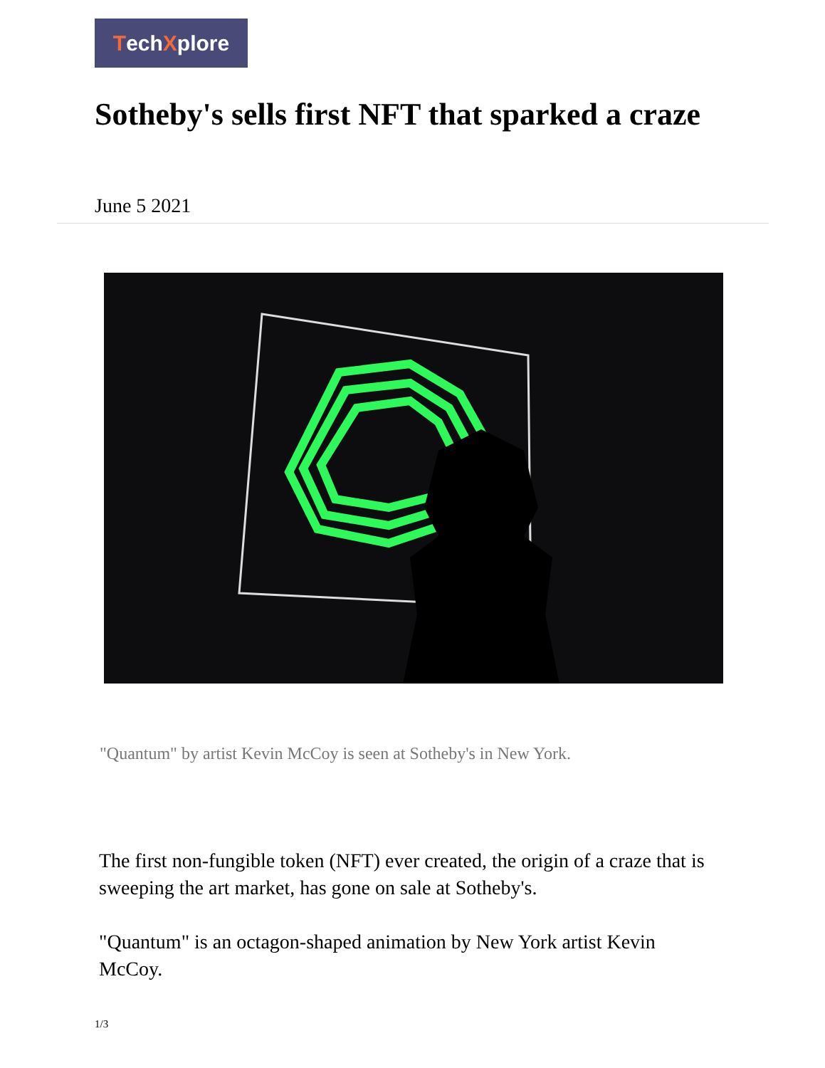TechXplore
Sotheby's sells first NFT that sparked a craze
June 5 2021
"Quantum" by artist Kevin McCoy is seen at Sotheby's in New York.
The first non-fungible token (NFT) ever created, the origin of a craze that is sweeping the art market, has gone on sale at Sotheby's.
"Quantum" is an octagon-shaped animation by New York artist Kevin McCoy.
1/3